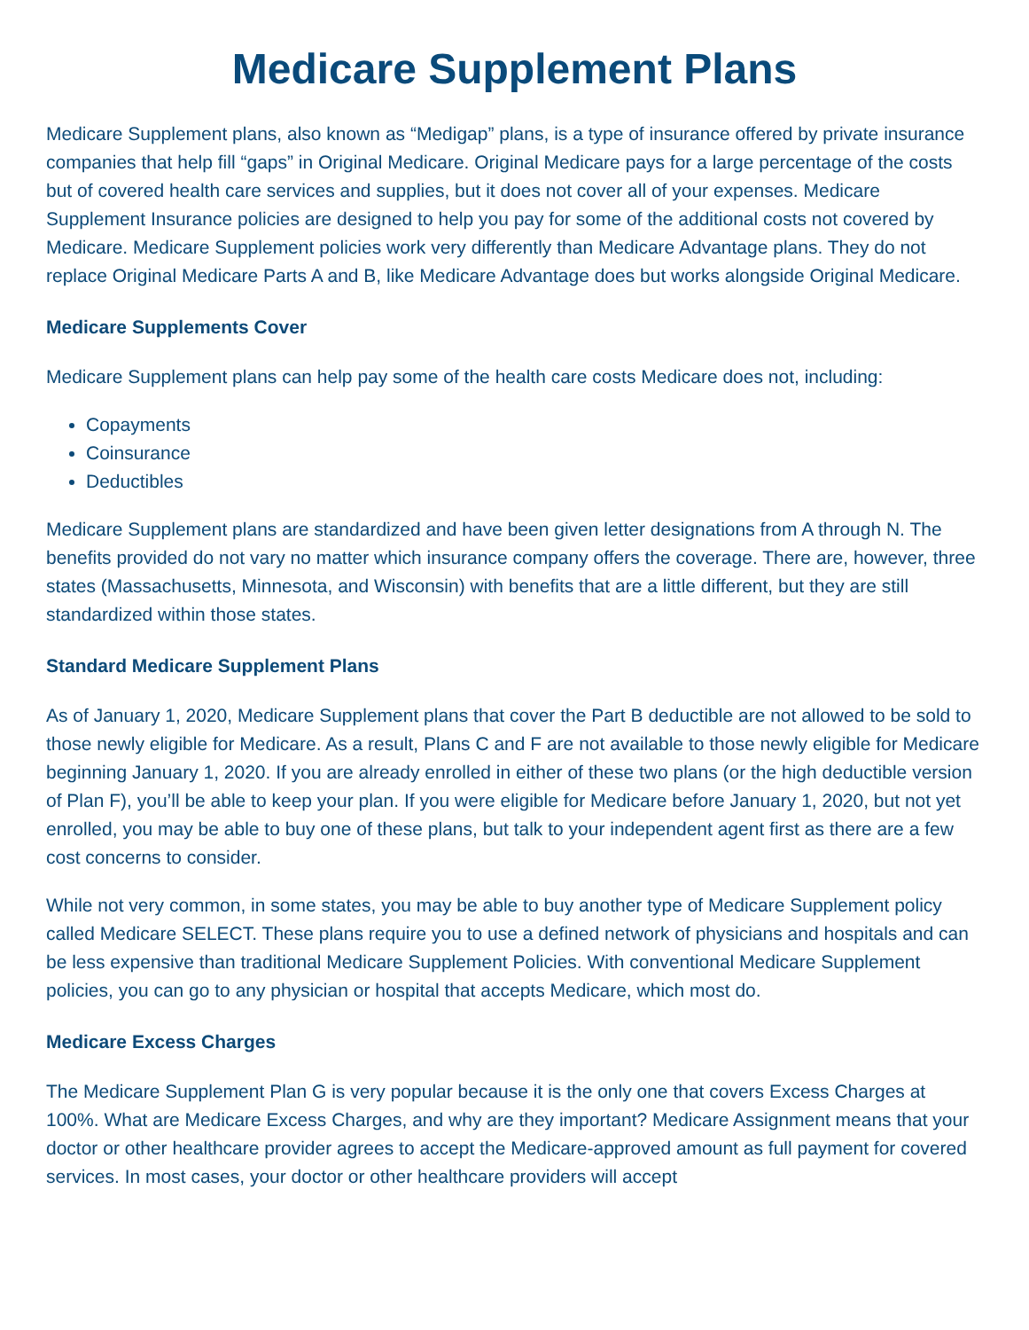Medicare Supplement Plans
Medicare Supplement plans, also known as “Medigap” plans, is a type of insurance offered by private insurance companies that help fill “gaps” in Original Medicare. Original Medicare pays for a large percentage of the costs but of covered health care services and supplies, but it does not cover all of your expenses. Medicare Supplement Insurance policies are designed to help you pay for some of the additional costs not covered by Medicare. Medicare Supplement policies work very differently than Medicare Advantage plans. They do not replace Original Medicare Parts A and B, like Medicare Advantage does but works alongside Original Medicare.
Medicare Supplements Cover
Medicare Supplement plans can help pay some of the health care costs Medicare does not, including:
Copayments
Coinsurance
Deductibles
Medicare Supplement plans are standardized and have been given letter designations from A through N. The benefits provided do not vary no matter which insurance company offers the coverage. There are, however, three states (Massachusetts, Minnesota, and Wisconsin) with benefits that are a little different, but they are still standardized within those states.
Standard Medicare Supplement Plans
As of January 1, 2020, Medicare Supplement plans that cover the Part B deductible are not allowed to be sold to those newly eligible for Medicare. As a result, Plans C and F are not available to those newly eligible for Medicare beginning January 1, 2020. If you are already enrolled in either of these two plans (or the high deductible version of Plan F), you’ll be able to keep your plan. If you were eligible for Medicare before January 1, 2020, but not yet enrolled, you may be able to buy one of these plans, but talk to your independent agent first as there are a few cost concerns to consider.
While not very common, in some states, you may be able to buy another type of Medicare Supplement policy called Medicare SELECT. These plans require you to use a defined network of physicians and hospitals and can be less expensive than traditional Medicare Supplement Policies. With conventional Medicare Supplement policies, you can go to any physician or hospital that accepts Medicare, which most do.
Medicare Excess Charges
The Medicare Supplement Plan G is very popular because it is the only one that covers Excess Charges at 100%. What are Medicare Excess Charges, and why are they important? Medicare Assignment means that your doctor or other healthcare provider agrees to accept the Medicare-approved amount as full payment for covered services. In most cases, your doctor or other healthcare providers will accept